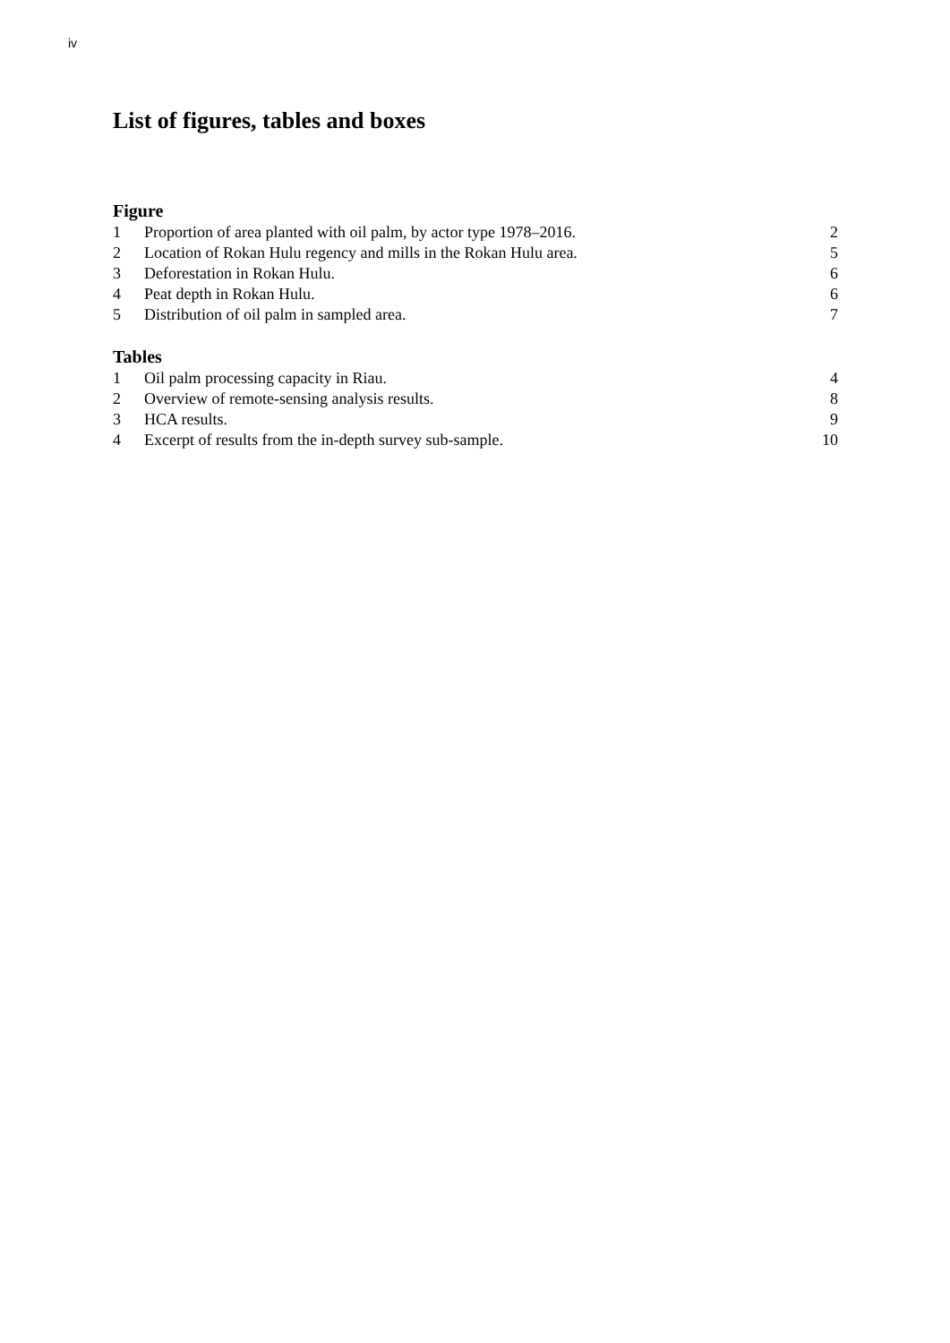iv
List of figures, tables and boxes
Figure
| 1 | Proportion of area planted with oil palm, by actor type 1978–2016. | 2 |
| 2 | Location of Rokan Hulu regency and mills in the Rokan Hulu area. | 5 |
| 3 | Deforestation in Rokan Hulu. | 6 |
| 4 | Peat depth in Rokan Hulu. | 6 |
| 5 | Distribution of oil palm in sampled area. | 7 |
Tables
| 1 | Oil palm processing capacity in Riau. | 4 |
| 2 | Overview of remote-sensing analysis results. | 8 |
| 3 | HCA results. | 9 |
| 4 | Excerpt of results from the in-depth survey sub-sample. | 10 |